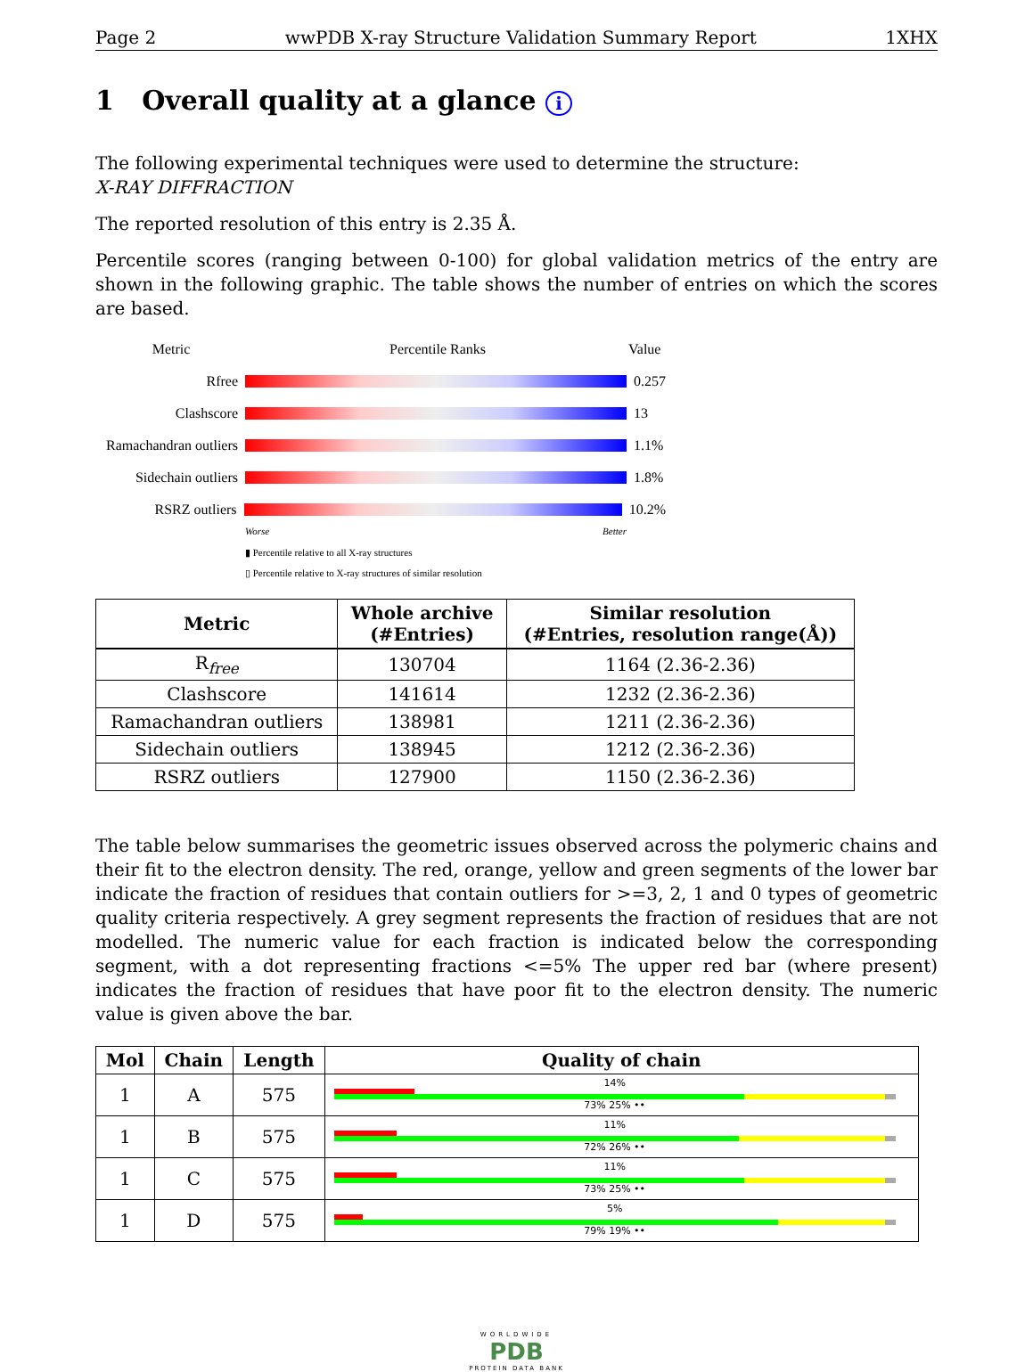Page 2 wwPDB X-ray Structure Validation Summary Report 1XHX
1 Overall quality at a glance i
The following experimental techniques were used to determine the structure:
X-RAY DIFFRACTION
The reported resolution of this entry is 2.35 Å.
Percentile scores (ranging between 0-100) for global validation metrics of the entry are shown in the following graphic. The table shows the number of entries on which the scores are based.
Metric Percentile Ranks Value
Rfree 0.257
Clashscore 13
Ramachandran outliers
1.1%
Sidechain outliers
1.8%
RSRZ outliers 10.2%
Worse Better
▮ Percentile relative to all X-ray structures
▯ Percentile relative to X-ray structures of similar resolution
| Metric | Whole archive (#Entries) | Similar resolution (#Entries, resolution range(Å)) |
| --- | --- | --- |
| R<sub>free</sub> | 130704 | 1164 (2.36-2.36) |
| Clashscore | 141614 | 1232 (2.36-2.36) |
| Ramachandran outliers | 138981 | 1211 (2.36-2.36) |
| Sidechain outliers | 138945 | 1212 (2.36-2.36) |
| RSRZ outliers | 127900 | 1150 (2.36-2.36) |
The table below summarises the geometric issues observed across the polymeric chains and their fit to the electron density. The red, orange, yellow and green segments of the lower bar indicate the fraction of residues that contain outliers for >=3, 2, 1 and 0 types of geometric quality criteria respectively. A grey segment represents the fraction of residues that are not modelled. The numeric value for each fraction is indicated below the corresponding segment, with a dot representing fractions <=5% The upper red bar (where present) indicates the fraction of residues that have poor fit to the electron density. The numeric value is given above the bar.
| Mol | Chain | Length | Quality of chain |
| --- | --- | --- | --- |
| 1 | A | 575 | 14% 73% 25% •• |
| 1 | B | 575 | 11% 72% 26% •• |
| 1 | C | 575 | 11% 73% 25% •• |
| 1 | D | 575 | 5% 79% 19% •• |
WORLDWIDE
PDB
PROTEIN DATA BANK